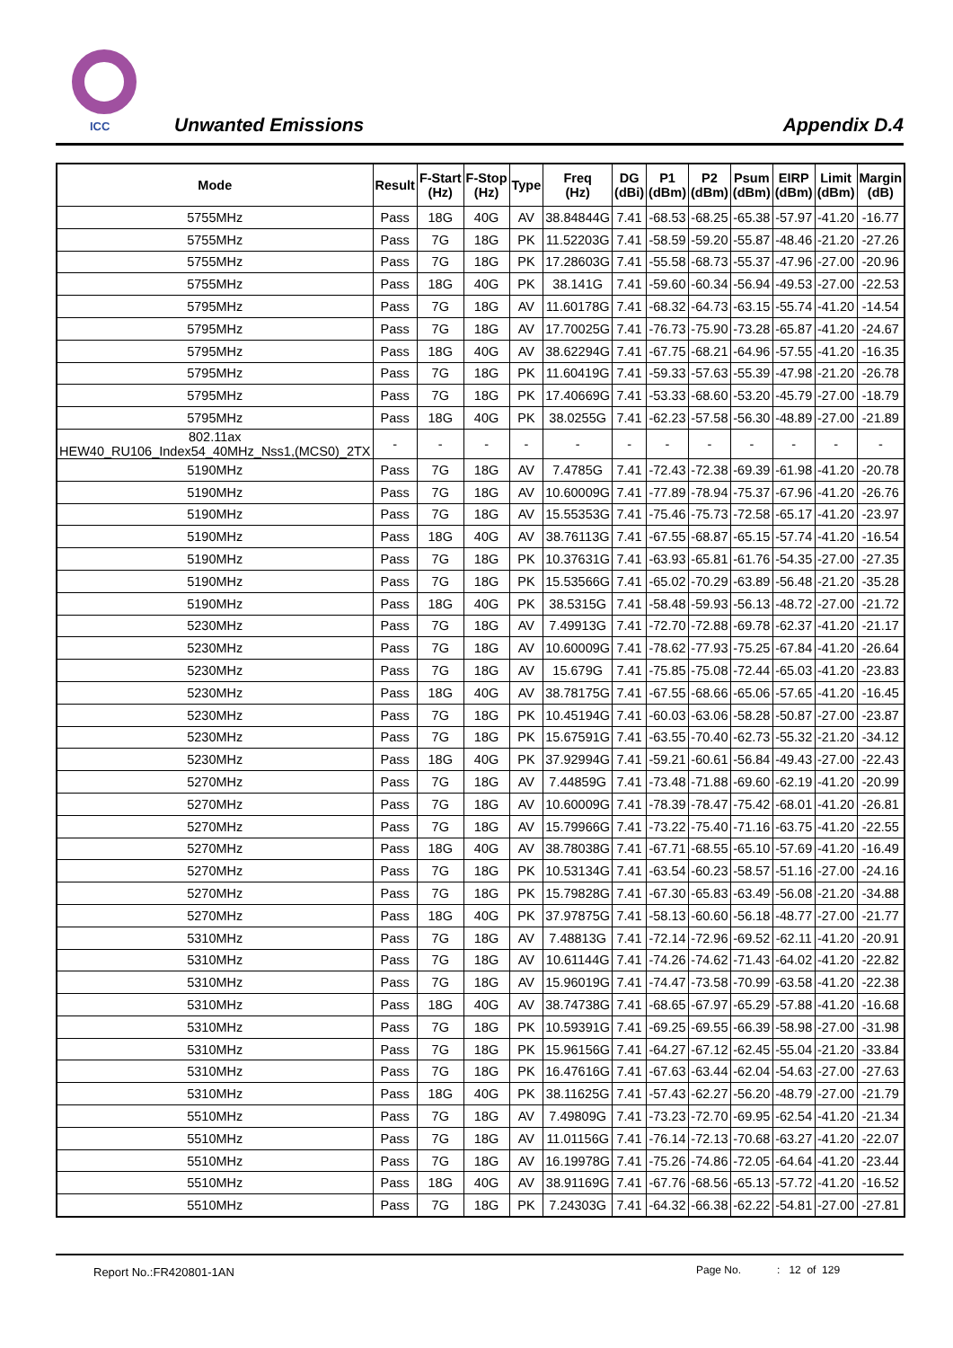ICC Unwanted Emissions Appendix D.4
| Mode | Result | F-Start (Hz) | F-Stop (Hz) | Type | Freq (Hz) | DG (dBi) | P1 (dBm) | P2 (dBm) | Psum (dBm) | EIRP (dBm) | Limit (dBm) | Margin (dB) |
| --- | --- | --- | --- | --- | --- | --- | --- | --- | --- | --- | --- | --- |
| 5755MHz | Pass | 18G | 40G | AV | 38.84844G | 7.41 | -68.53 | -68.25 | -65.38 | -57.97 | -41.20 | -16.77 |
| 5755MHz | Pass | 7G | 18G | PK | 11.52203G | 7.41 | -58.59 | -59.20 | -55.87 | -48.46 | -21.20 | -27.26 |
| 5755MHz | Pass | 7G | 18G | PK | 17.28603G | 7.41 | -55.58 | -68.73 | -55.37 | -47.96 | -27.00 | -20.96 |
| 5755MHz | Pass | 18G | 40G | PK | 38.141G | 7.41 | -59.60 | -60.34 | -56.94 | -49.53 | -27.00 | -22.53 |
| 5795MHz | Pass | 7G | 18G | AV | 11.60178G | 7.41 | -68.32 | -64.73 | -63.15 | -55.74 | -41.20 | -14.54 |
| 5795MHz | Pass | 7G | 18G | AV | 17.70025G | 7.41 | -76.73 | -75.90 | -73.28 | -65.87 | -41.20 | -24.67 |
| 5795MHz | Pass | 18G | 40G | AV | 38.62294G | 7.41 | -67.75 | -68.21 | -64.96 | -57.55 | -41.20 | -16.35 |
| 5795MHz | Pass | 7G | 18G | PK | 11.60419G | 7.41 | -59.33 | -57.63 | -55.39 | -47.98 | -21.20 | -26.78 |
| 5795MHz | Pass | 7G | 18G | PK | 17.40669G | 7.41 | -53.33 | -68.60 | -53.20 | -45.79 | -27.00 | -18.79 |
| 5795MHz | Pass | 18G | 40G | PK | 38.0255G | 7.41 | -62.23 | -57.58 | -56.30 | -48.89 | -27.00 | -21.89 |
| 802.11ax HEW40_RU106_Index54_40MHz_Nss1,(MCS0)_2TX | - | - | - | - | - | - | - | - | - | - | - | - |
| 5190MHz | Pass | 7G | 18G | AV | 7.4785G | 7.41 | -72.43 | -72.38 | -69.39 | -61.98 | -41.20 | -20.78 |
| 5190MHz | Pass | 7G | 18G | AV | 10.60009G | 7.41 | -77.89 | -78.94 | -75.37 | -67.96 | -41.20 | -26.76 |
| 5190MHz | Pass | 7G | 18G | AV | 15.55353G | 7.41 | -75.46 | -75.73 | -72.58 | -65.17 | -41.20 | -23.97 |
| 5190MHz | Pass | 18G | 40G | AV | 38.76113G | 7.41 | -67.55 | -68.87 | -65.15 | -57.74 | -41.20 | -16.54 |
| 5190MHz | Pass | 7G | 18G | PK | 10.37631G | 7.41 | -63.93 | -65.81 | -61.76 | -54.35 | -27.00 | -27.35 |
| 5190MHz | Pass | 7G | 18G | PK | 15.53566G | 7.41 | -65.02 | -70.29 | -63.89 | -56.48 | -21.20 | -35.28 |
| 5190MHz | Pass | 18G | 40G | PK | 38.5315G | 7.41 | -58.48 | -59.93 | -56.13 | -48.72 | -27.00 | -21.72 |
| 5230MHz | Pass | 7G | 18G | AV | 7.49913G | 7.41 | -72.70 | -72.88 | -69.78 | -62.37 | -41.20 | -21.17 |
| 5230MHz | Pass | 7G | 18G | AV | 10.60009G | 7.41 | -78.62 | -77.93 | -75.25 | -67.84 | -41.20 | -26.64 |
| 5230MHz | Pass | 7G | 18G | AV | 15.679G | 7.41 | -75.85 | -75.08 | -72.44 | -65.03 | -41.20 | -23.83 |
| 5230MHz | Pass | 18G | 40G | AV | 38.78175G | 7.41 | -67.55 | -68.66 | -65.06 | -57.65 | -41.20 | -16.45 |
| 5230MHz | Pass | 7G | 18G | PK | 10.45194G | 7.41 | -60.03 | -63.06 | -58.28 | -50.87 | -27.00 | -23.87 |
| 5230MHz | Pass | 7G | 18G | PK | 15.67591G | 7.41 | -63.55 | -70.40 | -62.73 | -55.32 | -21.20 | -34.12 |
| 5230MHz | Pass | 18G | 40G | PK | 37.92994G | 7.41 | -59.21 | -60.61 | -56.84 | -49.43 | -27.00 | -22.43 |
| 5270MHz | Pass | 7G | 18G | AV | 7.44859G | 7.41 | -73.48 | -71.88 | -69.60 | -62.19 | -41.20 | -20.99 |
| 5270MHz | Pass | 7G | 18G | AV | 10.60009G | 7.41 | -78.39 | -78.47 | -75.42 | -68.01 | -41.20 | -26.81 |
| 5270MHz | Pass | 7G | 18G | AV | 15.79966G | 7.41 | -73.22 | -75.40 | -71.16 | -63.75 | -41.20 | -22.55 |
| 5270MHz | Pass | 18G | 40G | AV | 38.78038G | 7.41 | -67.71 | -68.55 | -65.10 | -57.69 | -41.20 | -16.49 |
| 5270MHz | Pass | 7G | 18G | PK | 10.53134G | 7.41 | -63.54 | -60.23 | -58.57 | -51.16 | -27.00 | -24.16 |
| 5270MHz | Pass | 7G | 18G | PK | 15.79828G | 7.41 | -67.30 | -65.83 | -63.49 | -56.08 | -21.20 | -34.88 |
| 5270MHz | Pass | 18G | 40G | PK | 37.97875G | 7.41 | -58.13 | -60.60 | -56.18 | -48.77 | -27.00 | -21.77 |
| 5310MHz | Pass | 7G | 18G | AV | 7.48813G | 7.41 | -72.14 | -72.96 | -69.52 | -62.11 | -41.20 | -20.91 |
| 5310MHz | Pass | 7G | 18G | AV | 10.61144G | 7.41 | -74.26 | -74.62 | -71.43 | -64.02 | -41.20 | -22.82 |
| 5310MHz | Pass | 7G | 18G | AV | 15.96019G | 7.41 | -74.47 | -73.58 | -70.99 | -63.58 | -41.20 | -22.38 |
| 5310MHz | Pass | 18G | 40G | AV | 38.74738G | 7.41 | -68.65 | -67.97 | -65.29 | -57.88 | -41.20 | -16.68 |
| 5310MHz | Pass | 7G | 18G | PK | 10.59391G | 7.41 | -69.25 | -69.55 | -66.39 | -58.98 | -27.00 | -31.98 |
| 5310MHz | Pass | 7G | 18G | PK | 15.96156G | 7.41 | -64.27 | -67.12 | -62.45 | -55.04 | -21.20 | -33.84 |
| 5310MHz | Pass | 7G | 18G | PK | 16.47616G | 7.41 | -67.63 | -63.44 | -62.04 | -54.63 | -27.00 | -27.63 |
| 5310MHz | Pass | 18G | 40G | PK | 38.11625G | 7.41 | -57.43 | -62.27 | -56.20 | -48.79 | -27.00 | -21.79 |
| 5510MHz | Pass | 7G | 18G | AV | 7.49809G | 7.41 | -73.23 | -72.70 | -69.95 | -62.54 | -41.20 | -21.34 |
| 5510MHz | Pass | 7G | 18G | AV | 11.01156G | 7.41 | -76.14 | -72.13 | -70.68 | -63.27 | -41.20 | -22.07 |
| 5510MHz | Pass | 7G | 18G | AV | 16.19978G | 7.41 | -75.26 | -74.86 | -72.05 | -64.64 | -41.20 | -23.44 |
| 5510MHz | Pass | 18G | 40G | AV | 38.91169G | 7.41 | -67.76 | -68.56 | -65.13 | -57.72 | -41.20 | -16.52 |
| 5510MHz | Pass | 7G | 18G | PK | 7.24303G | 7.41 | -64.32 | -66.38 | -62.22 | -54.81 | -27.00 | -27.81 |
Report No.:FR420801-1AN
Page No. : 12 of 129